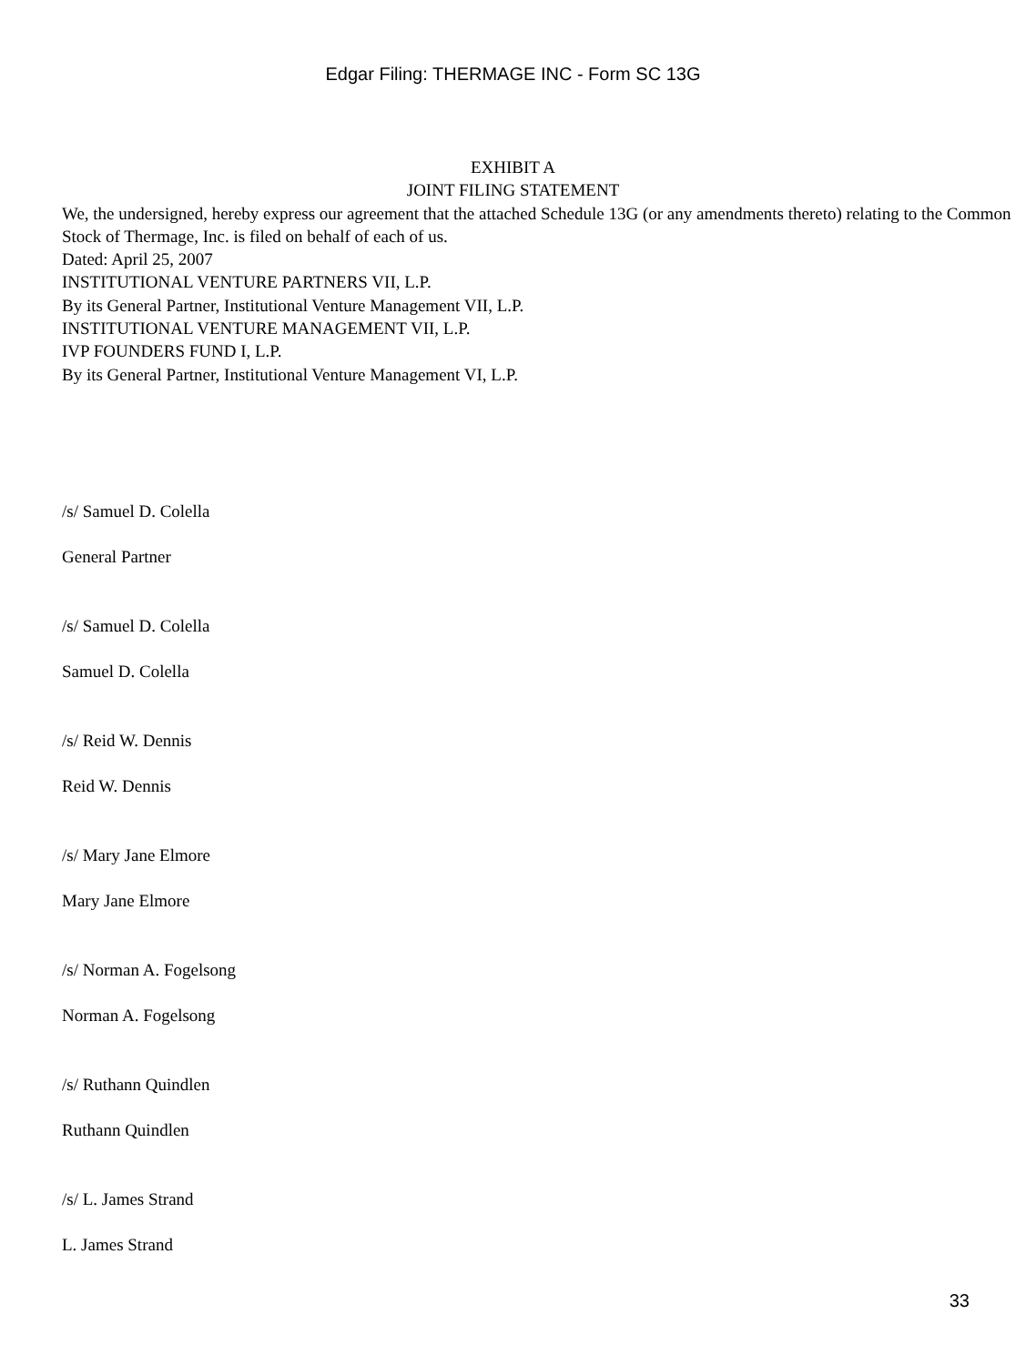Edgar Filing: THERMAGE INC - Form SC 13G
EXHIBIT A
JOINT FILING STATEMENT
We, the undersigned, hereby express our agreement that the attached Schedule 13G (or any amendments thereto) relating to the Common Stock of Thermage, Inc. is filed on behalf of each of us.
Dated: April 25, 2007
INSTITUTIONAL VENTURE PARTNERS VII, L.P.
By its General Partner, Institutional Venture Management VII, L.P.
INSTITUTIONAL VENTURE MANAGEMENT VII, L.P.
IVP FOUNDERS FUND I, L.P.
By its General Partner, Institutional Venture Management VI, L.P.
/s/ Samuel D. Colella
General Partner
/s/ Samuel D. Colella
Samuel D. Colella
/s/ Reid W. Dennis
Reid W. Dennis
/s/ Mary Jane Elmore
Mary Jane Elmore
/s/ Norman A. Fogelsong
Norman A. Fogelsong
/s/ Ruthann Quindlen
Ruthann Quindlen
/s/ L. James Strand
L. James Strand
33